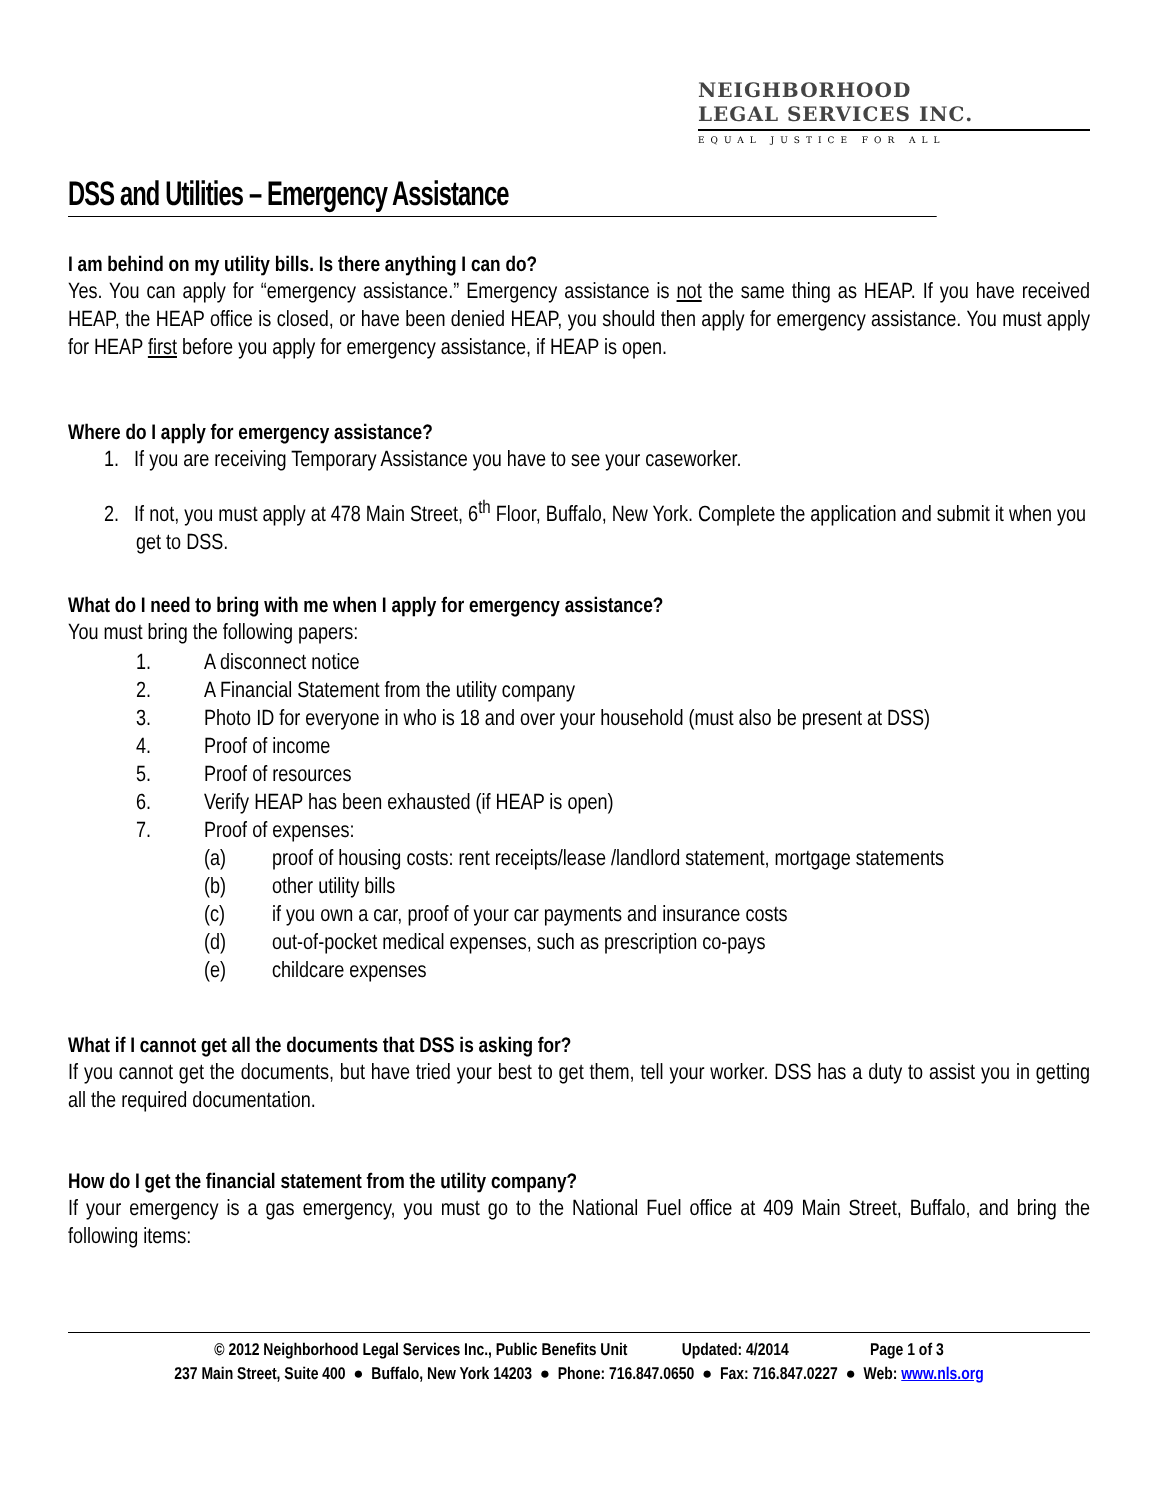NEIGHBORHOOD
LEGAL SERVICES INC.
EQUAL JUSTICE FOR ALL
DSS and Utilities – Emergency Assistance
I am behind on my utility bills. Is there anything I can do?
Yes. You can apply for “emergency assistance.” Emergency assistance is not the same thing as HEAP. If you have received HEAP, the HEAP office is closed, or have been denied HEAP, you should then apply for emergency assistance. You must apply for HEAP first before you apply for emergency assistance, if HEAP is open.
Where do I apply for emergency assistance?
1. If you are receiving Temporary Assistance you have to see your caseworker.
2. If not, you must apply at 478 Main Street, 6<sup>th</sup> Floor, Buffalo, New York. Complete the application and submit it when you get to DSS.
What do I need to bring with me when I apply for emergency assistance?
You must bring the following papers:
1. A disconnect notice
2. A Financial Statement from the utility company
3. Photo ID for everyone in who is 18 and over your household (must also be present at DSS)
4. Proof of income
5. Proof of resources
6. Verify HEAP has been exhausted (if HEAP is open)
7. Proof of expenses:
(a) proof of housing costs: rent receipts/lease /landlord statement, mortgage statements
(b) other utility bills
(c) if you own a car, proof of your car payments and insurance costs
(d) out-of-pocket medical expenses, such as prescription co-pays
(e) childcare expenses
What if I cannot get all the documents that DSS is asking for?
If you cannot get the documents, but have tried your best to get them, tell your worker. DSS has a duty to assist you in getting all the required documentation.
How do I get the financial statement from the utility company?
If your emergency is a gas emergency, you must go to the National Fuel office at 409 Main Street, Buffalo, and bring the following items:
© 2012 Neighborhood Legal Services Inc., Public Benefits Unit Updated: 4/2014 Page 1 of 3
237 Main Street, Suite 400 ● Buffalo, New York 14203 ● Phone: 716.847.0650 ● Fax: 716.847.0227 ● Web: www.nls.org